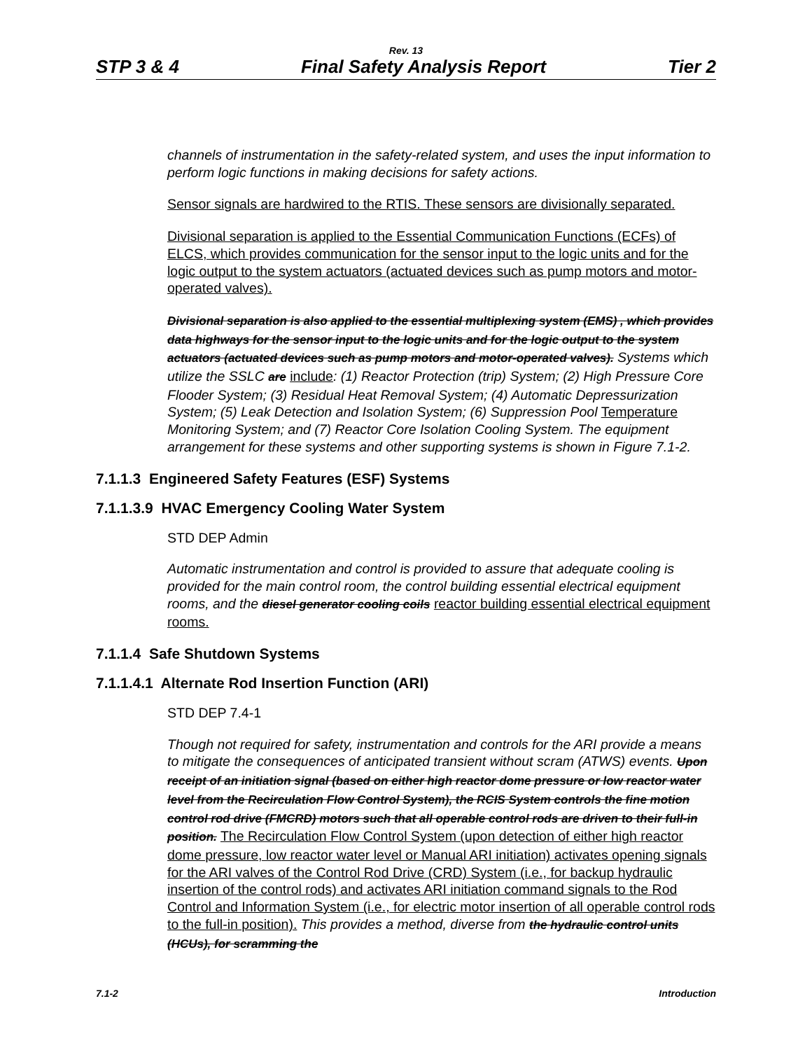Rev. 13
STP 3 & 4 Final Safety Analysis Report Tier 2
channels of instrumentation in the safety-related system, and uses the input information to perform logic functions in making decisions for safety actions.
Sensor signals are hardwired to the RTIS. These sensors are divisionally separated.
Divisional separation is applied to the Essential Communication Functions (ECFs) of ELCS, which provides communication for the sensor input to the logic units and for the logic output to the system actuators (actuated devices such as pump motors and motor-operated valves).
Divisional separation is also applied to the essential multiplexing system (EMS) , which provides data highways for the sensor input to the logic units and for the logic output to the system actuators (actuated devices such as pump motors and motor-operated valves). Systems which utilize the SSLC are include: (1) Reactor Protection (trip) System; (2) High Pressure Core Flooder System; (3) Residual Heat Removal System; (4) Automatic Depressurization System; (5) Leak Detection and Isolation System; (6) Suppression Pool Temperature Monitoring System; and (7) Reactor Core Isolation Cooling System. The equipment arrangement for these systems and other supporting systems is shown in Figure 7.1-2.
7.1.1.3 Engineered Safety Features (ESF) Systems
7.1.1.3.9 HVAC Emergency Cooling Water System
STD DEP Admin
Automatic instrumentation and control is provided to assure that adequate cooling is provided for the main control room, the control building essential electrical equipment rooms, and the diesel generator cooling coils reactor building essential electrical equipment rooms.
7.1.1.4 Safe Shutdown Systems
7.1.1.4.1 Alternate Rod Insertion Function (ARI)
STD DEP 7.4-1
Though not required for safety, instrumentation and controls for the ARI provide a means to mitigate the consequences of anticipated transient without scram (ATWS) events. Upon receipt of an initiation signal (based on either high reactor dome pressure or low reactor water level from the Recirculation Flow Control System), the RCIS System controls the fine motion control rod drive (FMCRD) motors such that all operable control rods are driven to their full-in position. The Recirculation Flow Control System (upon detection of either high reactor dome pressure, low reactor water level or Manual ARI initiation) activates opening signals for the ARI valves of the Control Rod Drive (CRD) System (i.e., for backup hydraulic insertion of the control rods) and activates ARI initiation command signals to the Rod Control and Information System (i.e., for electric motor insertion of all operable control rods to the full-in position). This provides a method, diverse from the hydraulic control units (HCUs), for scramming the
7.1-2 Introduction